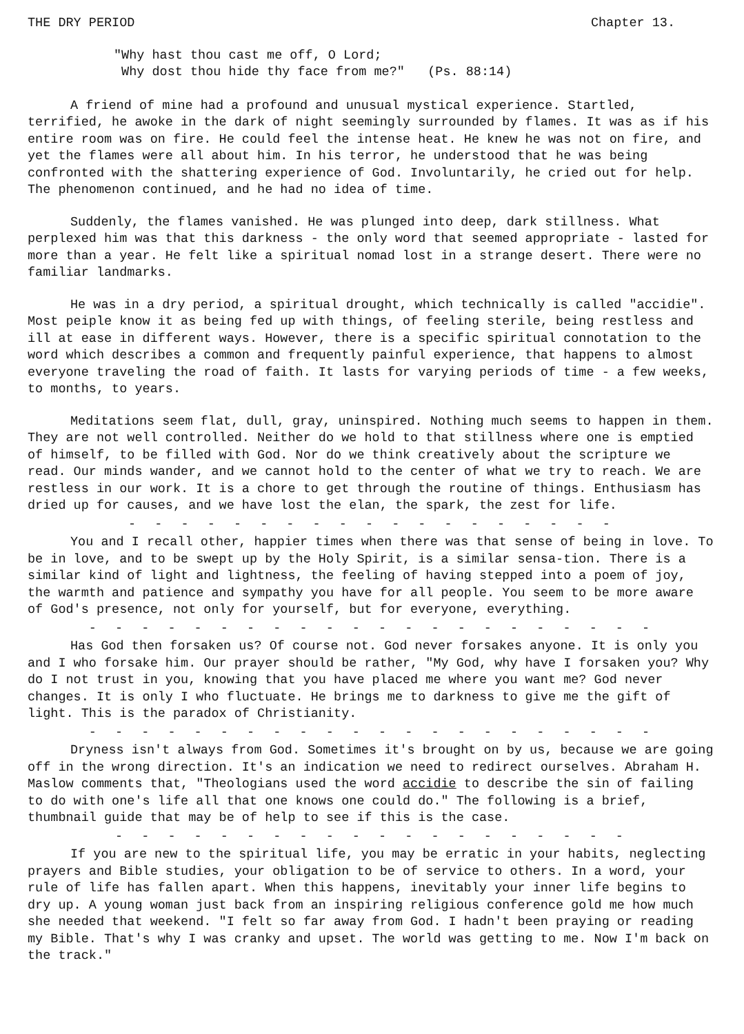THE DRY PERIOD Chapter 13.
"Why hast thou cast me off, O Lord;
Why dost thou hide thy face from me?" (Ps. 88:14)
A friend of mine had a profound and unusual mystical experience. Startled, terrified, he awoke in the dark of night seemingly surrounded by flames. It was as if his entire room was on fire. He could feel the intense heat. He knew he was not on fire, and yet the flames were all about him. In his terror, he understood that he was being confronted with the shattering experience of God. Involuntarily, he cried out for help. The phenomenon continued, and he had no idea of time.
Suddenly, the flames vanished. He was plunged into deep, dark stillness. What perplexed him was that this darkness - the only word that seemed appropriate - lasted for more than a year. He felt like a spiritual nomad lost in a strange desert. There were no familiar landmarks.
He was in a dry period, a spiritual drought, which technically is called "accidie". Most peiple know it as being fed up with things, of feeling sterile, being restless and ill at ease in different ways. However, there is a specific spiritual connotation to the word which describes a common and frequently painful experience, that happens to almost everyone traveling the road of faith. It lasts for varying periods of time - a few weeks, to months, to years.
Meditations seem flat, dull, gray, uninspired. Nothing much seems to happen in them. They are not well controlled. Neither do we hold to that stillness where one is emptied of himself, to be filled with God. Nor do we think creatively about the scripture we read. Our minds wander, and we cannot hold to the center of what we try to reach. We are restless in our work. It is a chore to get through the routine of things. Enthusiasm has dried up for causes, and we have lost the elan, the spark, the zest for life.
- - - - - - - - - - - - - - - - - - -
You and I recall other, happier times when there was that sense of being in love. To be in love, and to be swept up by the Holy Spirit, is a similar sensa-tion. There is a similar kind of light and lightness, the feeling of having stepped into a poem of joy, the warmth and patience and sympathy you have for all people. You seem to be more aware of God's presence, not only for yourself, but for everyone, everything.
- - - - - - - - - - - - - - - - - - - - - -
Has God then forsaken us? Of course not. God never forsakes anyone. It is only you and I who forsake him. Our prayer should be rather, "My God, why have I forsaken you? Why do I not trust in you, knowing that you have placed me where you want me? God never changes. It is only I who fluctuate. He brings me to darkness to give me the gift of light. This is the paradox of Christianity.
- - - - - - - - - - - - - - - - - - - - - -
Dryness isn't always from God. Sometimes it's brought on by us, because we are going off in the wrong direction. It's an indication we need to redirect ourselves. Abraham H. Maslow comments that, "Theologians used the word accidie to describe the sin of failing to do with one's life all that one knows one could do." The following is a brief, thumbnail guide that may be of help to see if this is the case.
- - - - - - - - - - - - - - - - - - - -
If you are new to the spiritual life, you may be erratic in your habits, neglecting prayers and Bible studies, your obligation to be of service to others. In a word, your rule of life has fallen apart. When this happens, inevitably your inner life begins to dry up. A young woman just back from an inspiring religious conference gold me how much she needed that weekend. "I felt so far away from God. I hadn't been praying or reading my Bible. That's why I was cranky and upset. The world was getting to me. Now I'm back on the track."